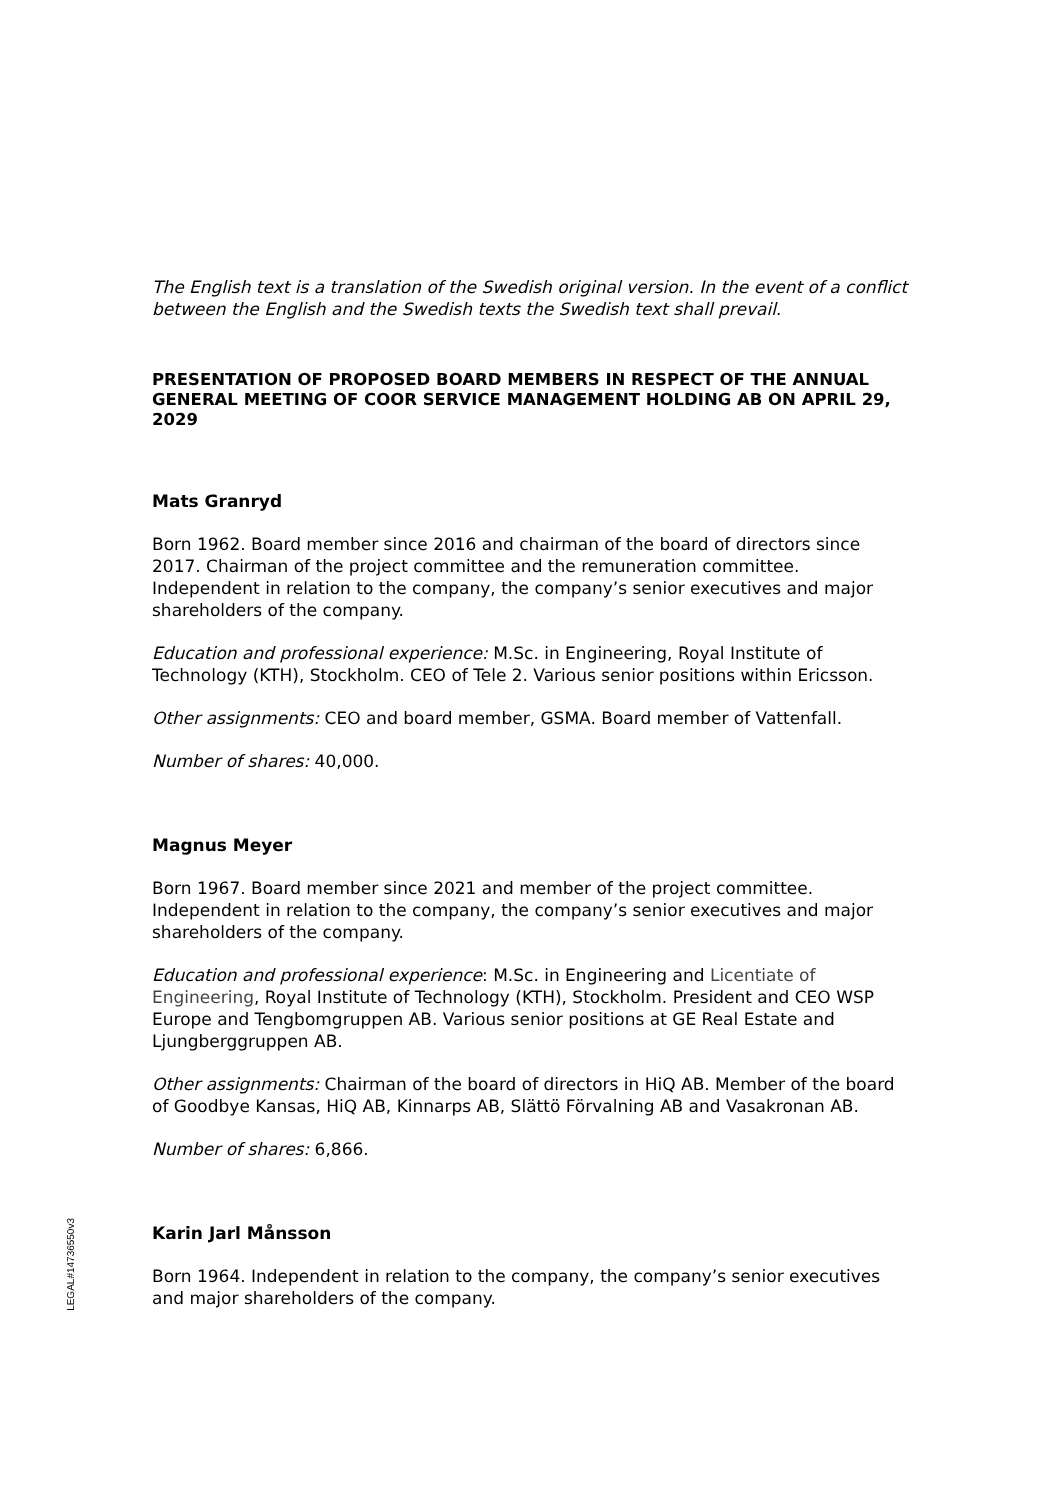LEGAL#14736550v3
The English text is a translation of the Swedish original version. In the event of a conflict between the English and the Swedish texts the Swedish text shall prevail.
PRESENTATION OF PROPOSED BOARD MEMBERS IN RESPECT OF THE ANNUAL GENERAL MEETING OF COOR SERVICE MANAGEMENT HOLDING AB ON APRIL 29, 2029
Mats Granryd
Born 1962. Board member since 2016 and chairman of the board of directors since 2017. Chairman of the project committee and the remuneration committee. Independent in relation to the company, the company’s senior executives and major shareholders of the company.
Education and professional experience: M.Sc. in Engineering, Royal Institute of Technology (KTH), Stockholm. CEO of Tele 2. Various senior positions within Ericsson.
Other assignments: CEO and board member, GSMA. Board member of Vattenfall.
Number of shares: 40,000.
Magnus Meyer
Born 1967. Board member since 2021 and member of the project committee. Independent in relation to the company, the company’s senior executives and major shareholders of the company.
Education and professional experience: M.Sc. in Engineering and Licentiate of Engineering, Royal Institute of Technology (KTH), Stockholm. President and CEO WSP Europe and Tengbomgruppen AB. Various senior positions at GE Real Estate and Ljungberggruppen AB.
Other assignments: Chairman of the board of directors in HiQ AB. Member of the board of Goodbye Kansas, HiQ AB, Kinnarps AB, Slättö Förvalning AB and Vasakronan AB.
Number of shares: 6,866.
Karin Jarl Månsson
Born 1964. Independent in relation to the company, the company’s senior executives and major shareholders of the company.